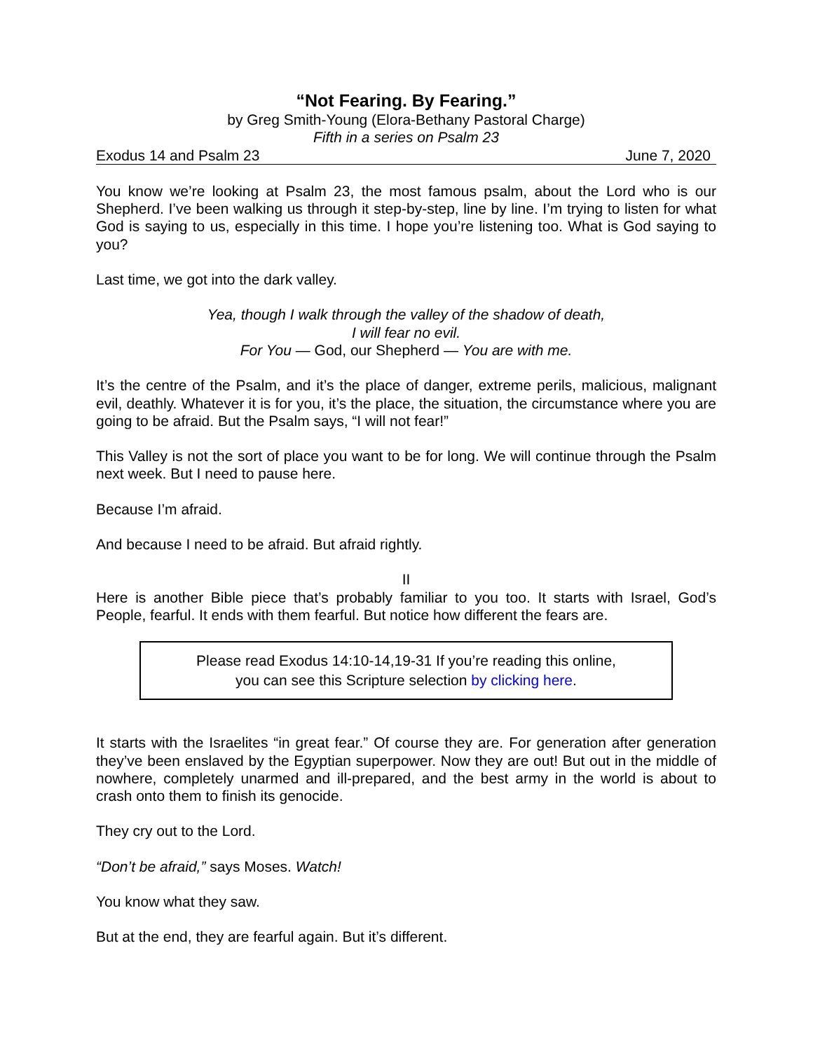“Not Fearing. By Fearing.”
by Greg Smith-Young (Elora-Bethany Pastoral Charge)
Fifth in a series on Psalm 23
Exodus 14 and Psalm 23 June 7, 2020
You know we’re looking at Psalm 23, the most famous psalm, about the Lord who is our Shepherd. I’ve been walking us through it step-by-step, line by line. I’m trying to listen for what God is saying to us, especially in this time. I hope you’re listening too. What is God saying to you?
Last time, we got into the dark valley.
Yea, though I walk through the valley of the shadow of death,
I will fear no evil.
For You — God, our Shepherd — You are with me.
It’s the centre of the Psalm, and it’s the place of danger, extreme perils, malicious, malignant evil, deathly. Whatever it is for you, it’s the place, the situation, the circumstance where you are going to be afraid. But the Psalm says, “I will not fear!”
This Valley is not the sort of place you want to be for long. We will continue through the Psalm next week. But I need to pause here.
Because I’m afraid.
And because I need to be afraid. But afraid rightly.
II
Here is another Bible piece that’s probably familiar to you too. It starts with Israel, God’s People, fearful. It ends with them fearful. But notice how different the fears are.
Please read Exodus 14:10-14,19-31 If you’re reading this online,
you can see this Scripture selection by clicking here.
It starts with the Israelites “in great fear.” Of course they are. For generation after generation they’ve been enslaved by the Egyptian superpower. Now they are out! But out in the middle of nowhere, completely unarmed and ill-prepared, and the best army in the world is about to crash onto them to finish its genocide.
They cry out to the Lord.
“Don’t be afraid,” says Moses. Watch!
You know what they saw.
But at the end, they are fearful again. But it’s different.